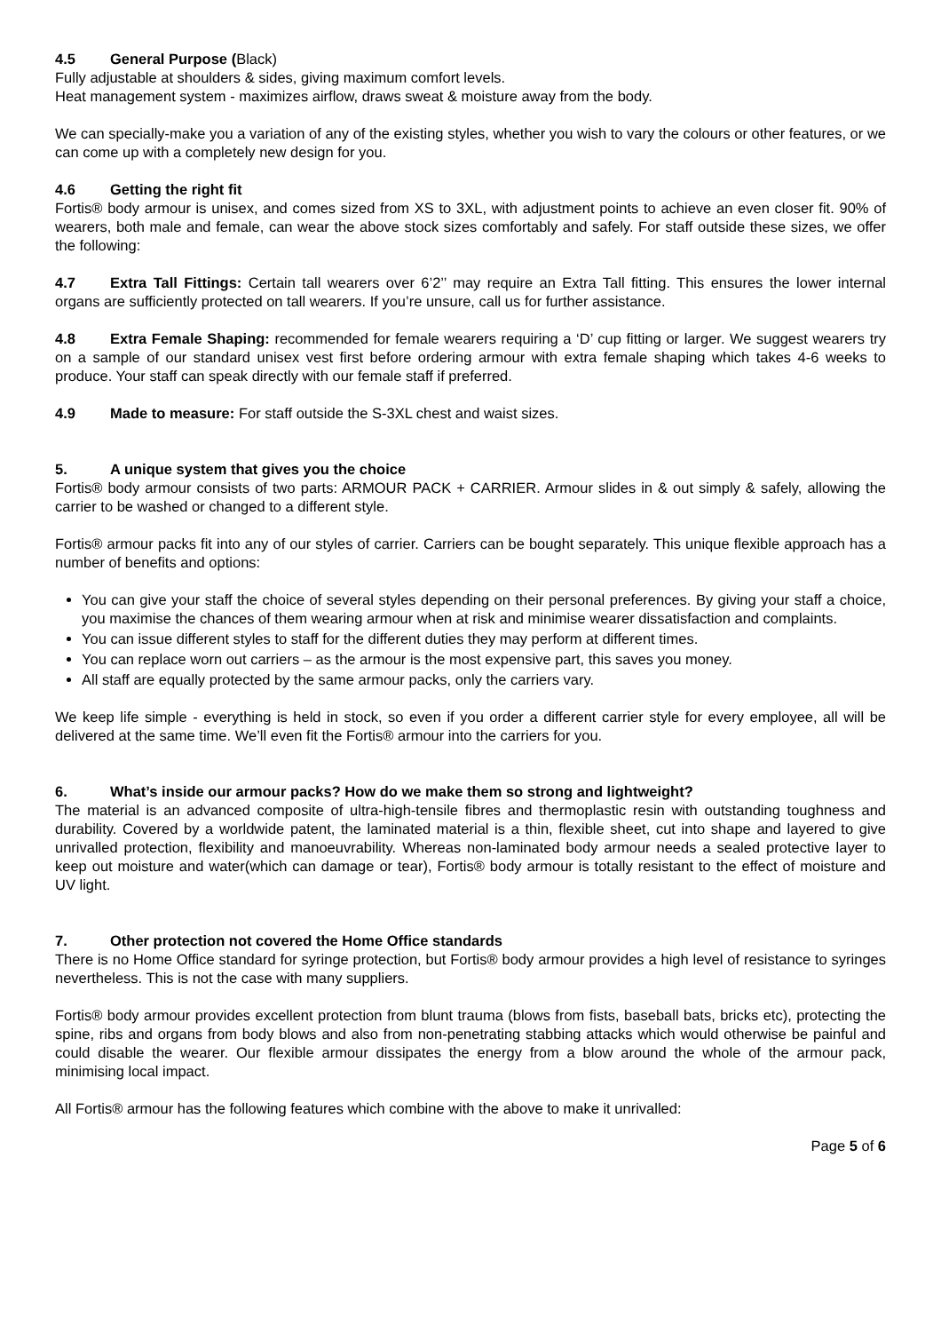4.5 General Purpose (Black)
Fully adjustable at shoulders & sides, giving maximum comfort levels.
Heat management system - maximizes airflow, draws sweat & moisture away from the body.
We can specially-make you a variation of any of the existing styles, whether you wish to vary the colours or other features, or we can come up with a completely new design for you.
4.6 Getting the right fit
Fortis® body armour is unisex, and comes sized from XS to 3XL, with adjustment points to achieve an even closer fit. 90% of wearers, both male and female, can wear the above stock sizes comfortably and safely. For staff outside these sizes, we offer the following:
4.7 Extra Tall Fittings: Certain tall wearers over 6’2’’ may require an Extra Tall fitting. This ensures the lower internal organs are sufficiently protected on tall wearers. If you’re unsure, call us for further assistance.
4.8 Extra Female Shaping: recommended for female wearers requiring a ‘D’ cup fitting or larger. We suggest wearers try on a sample of our standard unisex vest first before ordering armour with extra female shaping which takes 4-6 weeks to produce. Your staff can speak directly with our female staff if preferred.
4.9 Made to measure: For staff outside the S-3XL chest and waist sizes.
5. A unique system that gives you the choice
Fortis® body armour consists of two parts: ARMOUR PACK + CARRIER. Armour slides in & out simply & safely, allowing the carrier to be washed or changed to a different style.
Fortis® armour packs fit into any of our styles of carrier. Carriers can be bought separately. This unique flexible approach has a number of benefits and options:
You can give your staff the choice of several styles depending on their personal preferences. By giving your staff a choice, you maximise the chances of them wearing armour when at risk and minimise wearer dissatisfaction and complaints.
You can issue different styles to staff for the different duties they may perform at different times.
You can replace worn out carriers – as the armour is the most expensive part, this saves you money.
All staff are equally protected by the same armour packs, only the carriers vary.
We keep life simple - everything is held in stock, so even if you order a different carrier style for every employee, all will be delivered at the same time. We’ll even fit the Fortis® armour into the carriers for you.
6. What’s inside our armour packs? How do we make them so strong and lightweight?
The material is an advanced composite of ultra-high-tensile fibres and thermoplastic resin with outstanding toughness and durability. Covered by a worldwide patent, the laminated material is a thin, flexible sheet, cut into shape and layered to give unrivalled protection, flexibility and manoeuvrability. Whereas non-laminated body armour needs a sealed protective layer to keep out moisture and water(which can damage or tear), Fortis® body armour is totally resistant to the effect of moisture and UV light.
7. Other protection not covered the Home Office standards
There is no Home Office standard for syringe protection, but Fortis® body armour provides a high level of resistance to syringes nevertheless. This is not the case with many suppliers.
Fortis® body armour provides excellent protection from blunt trauma (blows from fists, baseball bats, bricks etc), protecting the spine, ribs and organs from body blows and also from non-penetrating stabbing attacks which would otherwise be painful and could disable the wearer. Our flexible armour dissipates the energy from a blow around the whole of the armour pack, minimising local impact.
All Fortis® armour has the following features which combine with the above to make it unrivalled:
Page 5 of 6